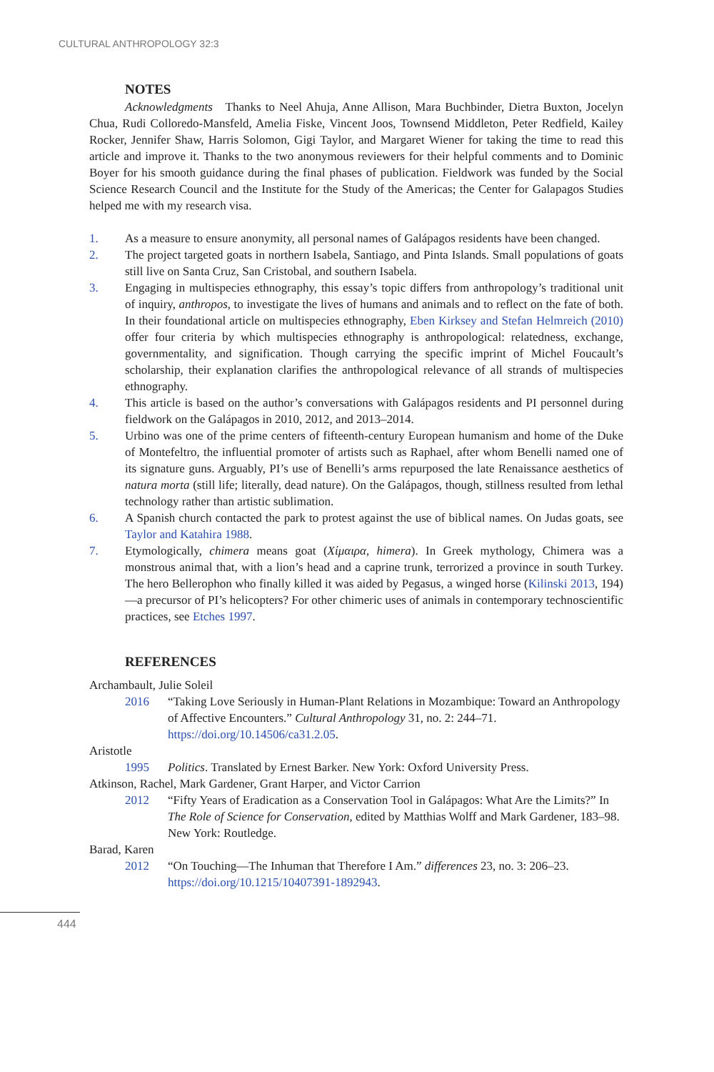CULTURAL ANTHROPOLOGY 32:3
NOTES
Acknowledgments Thanks to Neel Ahuja, Anne Allison, Mara Buchbinder, Dietra Buxton, Jocelyn Chua, Rudi Colloredo-Mansfeld, Amelia Fiske, Vincent Joos, Townsend Middleton, Peter Redfield, Kailey Rocker, Jennifer Shaw, Harris Solomon, Gigi Taylor, and Margaret Wiener for taking the time to read this article and improve it. Thanks to the two anonymous reviewers for their helpful comments and to Dominic Boyer for his smooth guidance during the final phases of publication. Fieldwork was funded by the Social Science Research Council and the Institute for the Study of the Americas; the Center for Galapagos Studies helped me with my research visa.
1. As a measure to ensure anonymity, all personal names of Galápagos residents have been changed.
2. The project targeted goats in northern Isabela, Santiago, and Pinta Islands. Small populations of goats still live on Santa Cruz, San Cristobal, and southern Isabela.
3. Engaging in multispecies ethnography, this essay’s topic differs from anthropology’s traditional unit of inquiry, anthropos, to investigate the lives of humans and animals and to reflect on the fate of both. In their foundational article on multispecies ethnography, Eben Kirksey and Stefan Helmreich (2010) offer four criteria by which multispecies ethnography is anthropological: relatedness, exchange, governmentality, and signification. Though carrying the specific imprint of Michel Foucault’s scholarship, their explanation clarifies the anthropological relevance of all strands of multispecies ethnography.
4. This article is based on the author’s conversations with Galápagos residents and PI personnel during fieldwork on the Galápagos in 2010, 2012, and 2013–2014.
5. Urbino was one of the prime centers of fifteenth-century European humanism and home of the Duke of Montefeltro, the influential promoter of artists such as Raphael, after whom Benelli named one of its signature guns. Arguably, PI’s use of Benelli’s arms repurposed the late Renaissance aesthetics of natura morta (still life; literally, dead nature). On the Galápagos, though, stillness resulted from lethal technology rather than artistic sublimation.
6. A Spanish church contacted the park to protest against the use of biblical names. On Judas goats, see Taylor and Katahira 1988.
7. Etymologically, chimera means goat (Χίμαιρα, himera). In Greek mythology, Chimera was a monstrous animal that, with a lion’s head and a caprine trunk, terrorized a province in south Turkey. The hero Bellerophon who finally killed it was aided by Pegasus, a winged horse (Kilinski 2013, 194)—a precursor of PI’s helicopters? For other chimeric uses of animals in contemporary technoscientific practices, see Etches 1997.
REFERENCES
Archambault, Julie Soleil
2016 “Taking Love Seriously in Human-Plant Relations in Mozambique: Toward an Anthropology of Affective Encounters.” Cultural Anthropology 31, no. 2: 244–71. https://doi.org/10.14506/ca31.2.05.
Aristotle
1995 Politics. Translated by Ernest Barker. New York: Oxford University Press.
Atkinson, Rachel, Mark Gardener, Grant Harper, and Victor Carrion
2012 “Fifty Years of Eradication as a Conservation Tool in Galápagos: What Are the Limits?” In The Role of Science for Conservation, edited by Matthias Wolff and Mark Gardener, 183–98. New York: Routledge.
Barad, Karen
2012 “On Touching—The Inhuman that Therefore I Am.” differences 23, no. 3: 206–23. https://doi.org/10.1215/10407391-1892943.
444